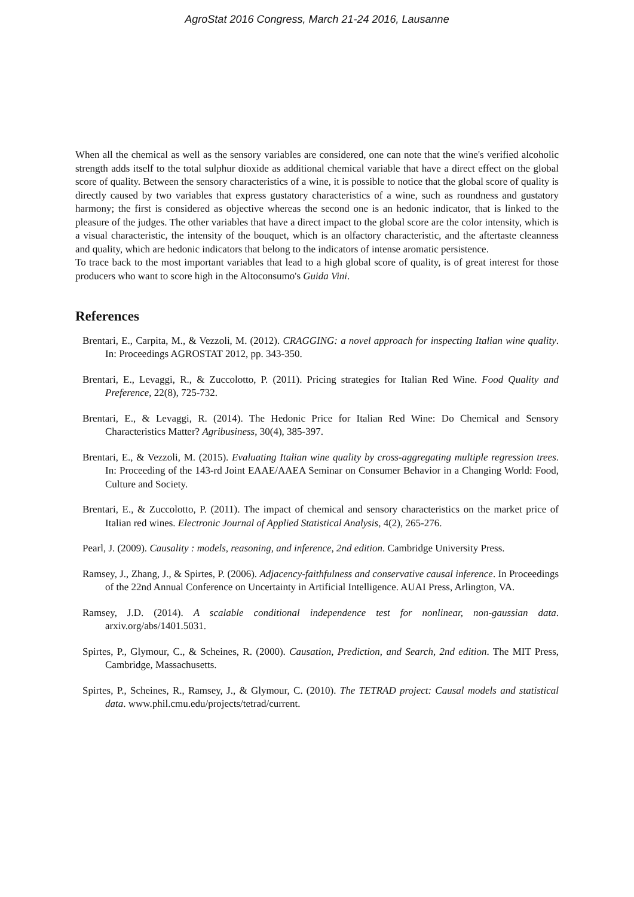AgroStat 2016 Congress, March 21-24 2016, Lausanne
When all the chemical as well as the sensory variables are considered, one can note that the wine's verified alcoholic strength adds itself to the total sulphur dioxide as additional chemical variable that have a direct effect on the global score of quality. Between the sensory characteristics of a wine, it is possible to notice that the global score of quality is directly caused by two variables that express gustatory characteristics of a wine, such as roundness and gustatory harmony; the first is considered as objective whereas the second one is an hedonic indicator, that is linked to the pleasure of the judges. The other variables that have a direct impact to the global score are the color intensity, which is a visual characteristic, the intensity of the bouquet, which is an olfactory characteristic, and the aftertaste cleanness and quality, which are hedonic indicators that belong to the indicators of intense aromatic persistence.
To trace back to the most important variables that lead to a high global score of quality, is of great interest for those producers who want to score high in the Altoconsumo's Guida Vini.
References
Brentari, E., Carpita, M., & Vezzoli, M. (2012). CRAGGING: a novel approach for inspecting Italian wine quality. In: Proceedings AGROSTAT 2012, pp. 343-350.
Brentari, E., Levaggi, R., & Zuccolotto, P. (2011). Pricing strategies for Italian Red Wine. Food Quality and Preference, 22(8), 725-732.
Brentari, E., & Levaggi, R. (2014). The Hedonic Price for Italian Red Wine: Do Chemical and Sensory Characteristics Matter? Agribusiness, 30(4), 385-397.
Brentari, E., & Vezzoli, M. (2015). Evaluating Italian wine quality by cross-aggregating multiple regression trees. In: Proceeding of the 143-rd Joint EAAE/AAEA Seminar on Consumer Behavior in a Changing World: Food, Culture and Society.
Brentari, E., & Zuccolotto, P. (2011). The impact of chemical and sensory characteristics on the market price of Italian red wines. Electronic Journal of Applied Statistical Analysis, 4(2), 265-276.
Pearl, J. (2009). Causality : models, reasoning, and inference, 2nd edition. Cambridge University Press.
Ramsey, J., Zhang, J., & Spirtes, P. (2006). Adjacency-faithfulness and conservative causal inference. In Proceedings of the 22nd Annual Conference on Uncertainty in Artificial Intelligence. AUAI Press, Arlington, VA.
Ramsey, J.D. (2014). A scalable conditional independence test for nonlinear, non-gaussian data. arxiv.org/abs/1401.5031.
Spirtes, P., Glymour, C., & Scheines, R. (2000). Causation, Prediction, and Search, 2nd edition. The MIT Press, Cambridge, Massachusetts.
Spirtes, P., Scheines, R., Ramsey, J., & Glymour, C. (2010). The TETRAD project: Causal models and statistical data. www.phil.cmu.edu/projects/tetrad/current.